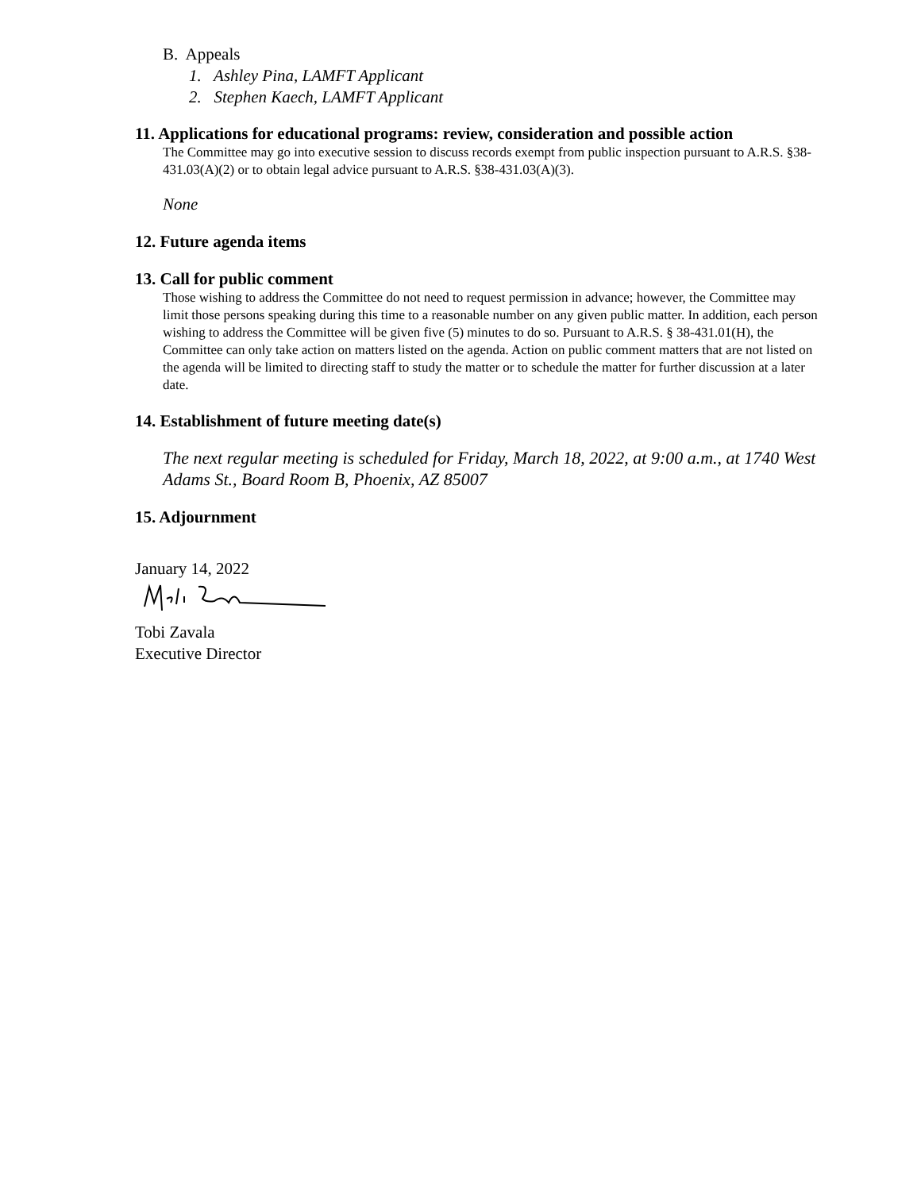B. Appeals
1. Ashley Pina, LAMFT Applicant
2. Stephen Kaech, LAMFT Applicant
11. Applications for educational programs: review, consideration and possible action
The Committee may go into executive session to discuss records exempt from public inspection pursuant to A.R.S. §38-431.03(A)(2) or to obtain legal advice pursuant to A.R.S. §38-431.03(A)(3).
None
12. Future agenda items
13. Call for public comment
Those wishing to address the Committee do not need to request permission in advance; however, the Committee may limit those persons speaking during this time to a reasonable number on any given public matter. In addition, each person wishing to address the Committee will be given five (5) minutes to do so. Pursuant to A.R.S. § 38-431.01(H), the Committee can only take action on matters listed on the agenda. Action on public comment matters that are not listed on the agenda will be limited to directing staff to study the matter or to schedule the matter for further discussion at a later date.
14. Establishment of future meeting date(s)
The next regular meeting is scheduled for Friday, March 18, 2022, at 9:00 a.m., at 1740 West Adams St., Board Room B, Phoenix, AZ 85007
15. Adjournment
January 14, 2022
Tobi Zavala
Executive Director